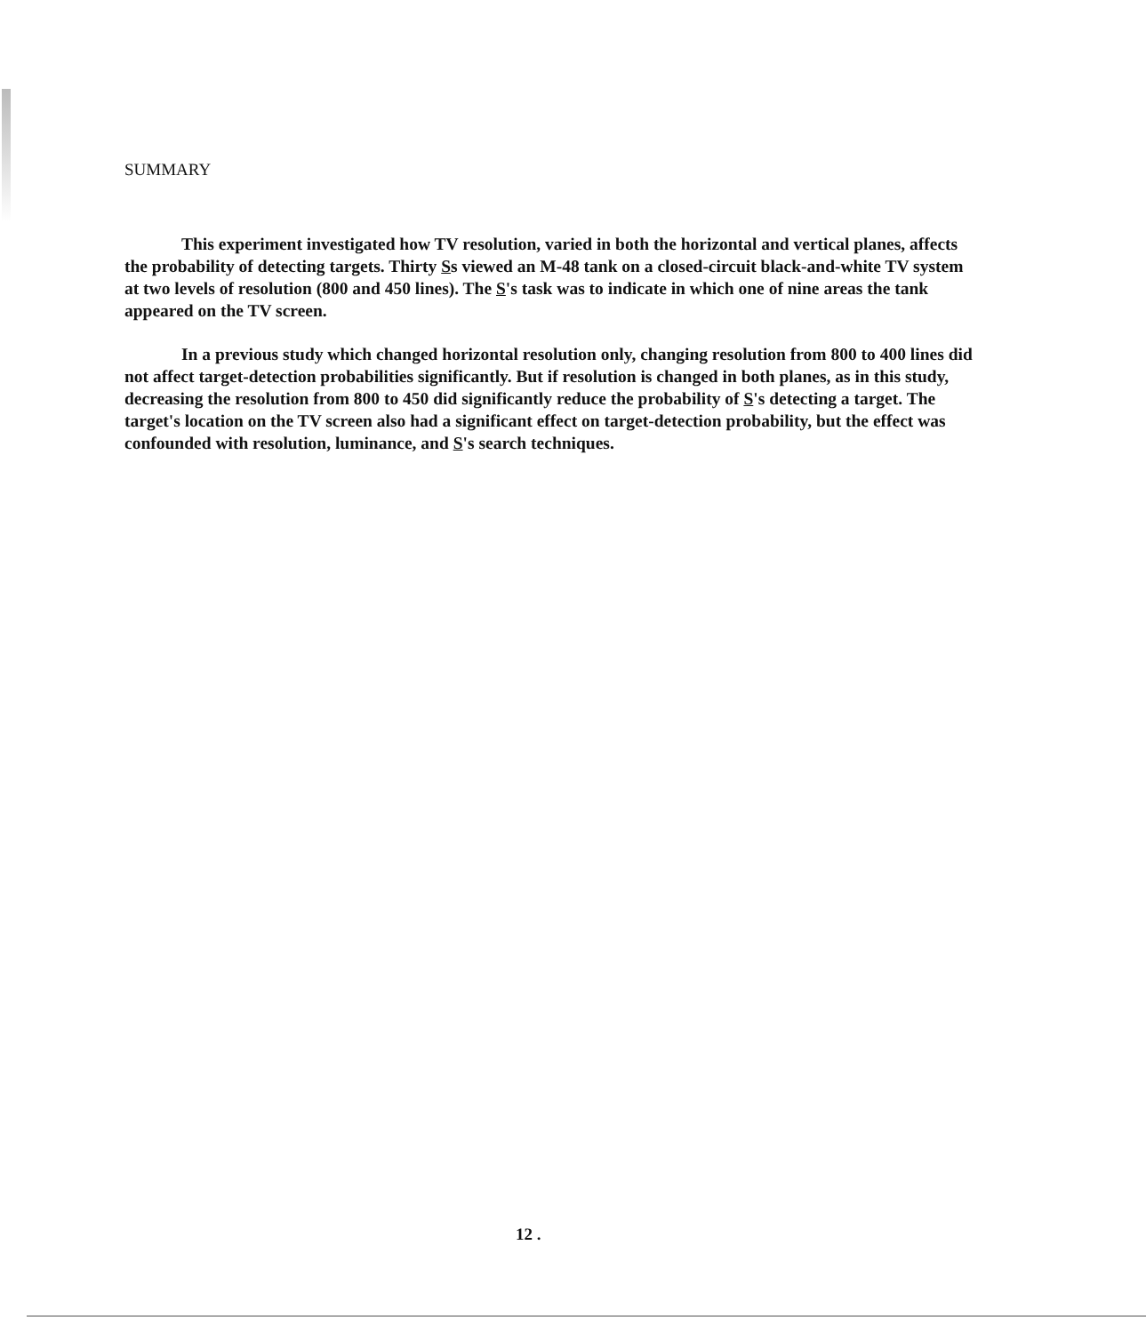SUMMARY
This experiment investigated how TV resolution, varied in both the horizontal and vertical planes, affects the probability of detecting targets. Thirty Ss viewed an M-48 tank on a closed-circuit black-and-white TV system at two levels of resolution (800 and 450 lines). The S's task was to indicate in which one of nine areas the tank appeared on the TV screen.
In a previous study which changed horizontal resolution only, changing resolution from 800 to 400 lines did not affect target-detection probabilities significantly. But if resolution is changed in both planes, as in this study, decreasing the resolution from 800 to 450 did significantly reduce the probability of S's detecting a target. The target's location on the TV screen also had a significant effect on target-detection probability, but the effect was confounded with resolution, luminance, and S's search techniques.
12 .